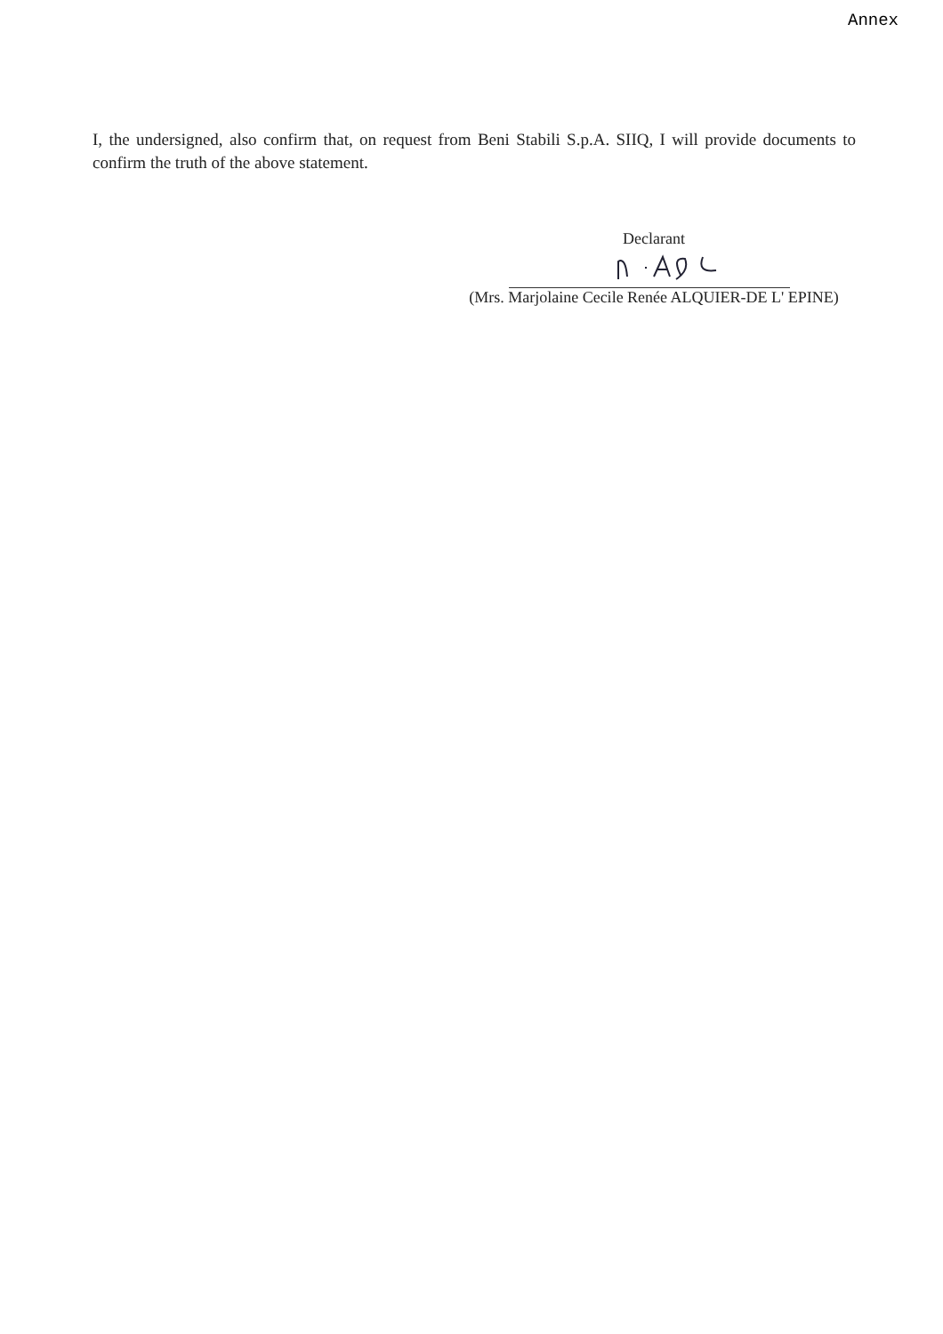Annex
I, the undersigned, also confirm that, on request from Beni Stabili S.p.A. SIIQ, I will provide documents to confirm the truth of the above statement.
Declarant
(Mrs. Marjolaine Cecile Renée ALQUIER-DE L' EPINE)